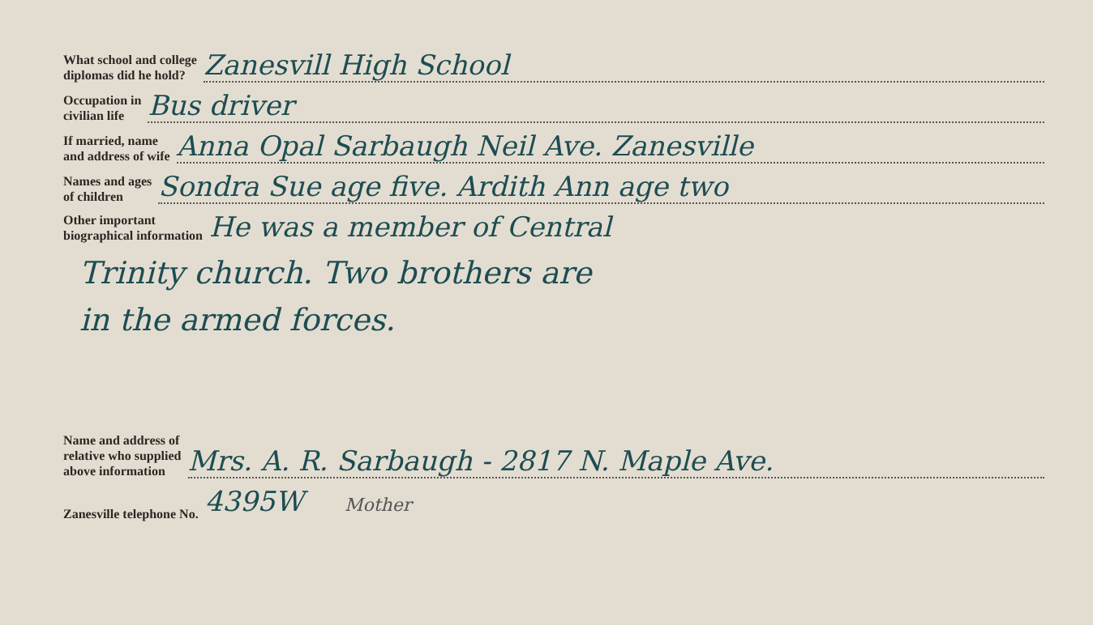What school and college
diplomas did he hold?
Zanesvill High School
Occupation in
civilian life
Bus driver
If married, name
and address of wife
Anna Opal Sarbaugh Neil Ave. Zanesville
Names and ages
of children
Sondra Sue age five. Ardith Ann age two
Other important
biographical information
He was a member of Central
Trinity church. Two brothers are
in the armed forces.
Name and address of
relative who supplied
above information
Mrs. A. R. Sarbaugh - 2817 N. Maple Ave.
Zanesville telephone No.
4395W Mother